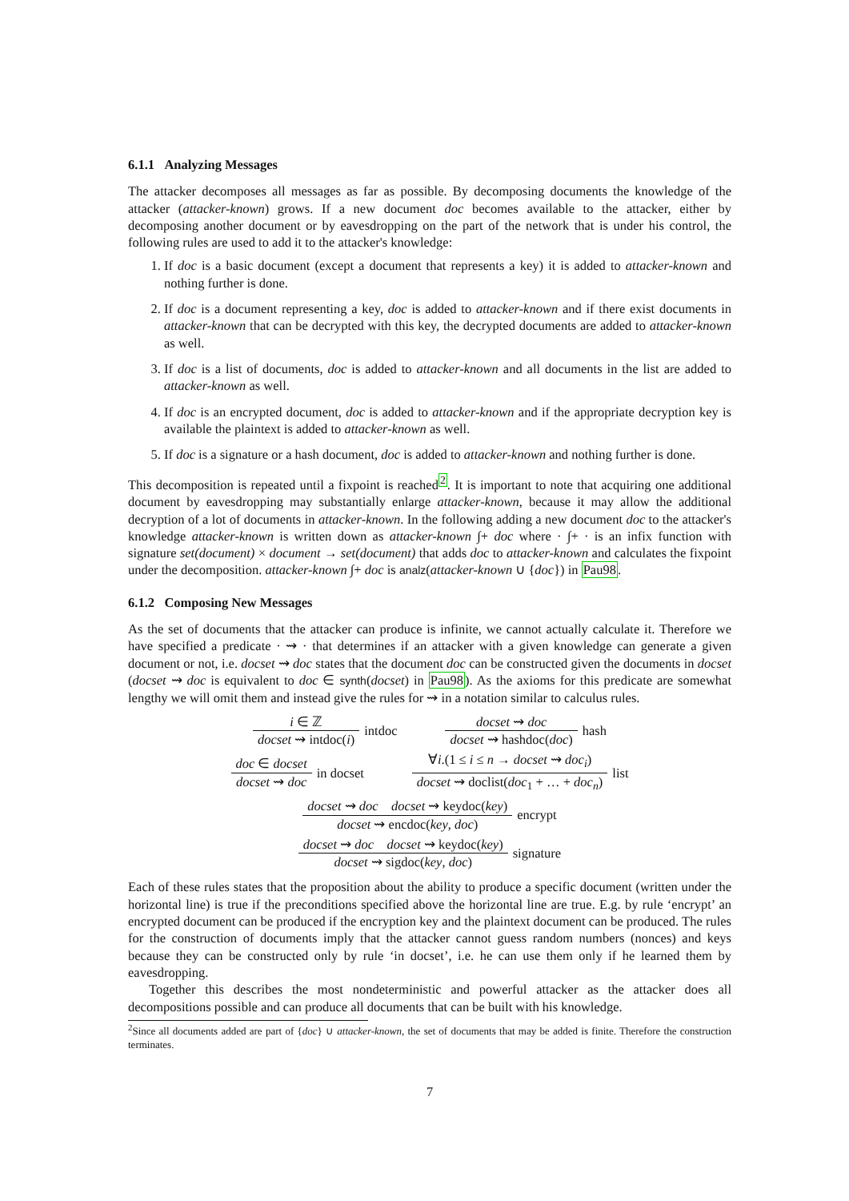6.1.1 Analyzing Messages
The attacker decomposes all messages as far as possible. By decomposing documents the knowledge of the attacker (attacker-known) grows. If a new document doc becomes available to the attacker, either by decomposing another document or by eavesdropping on the part of the network that is under his control, the following rules are used to add it to the attacker's knowledge:
1. If doc is a basic document (except a document that represents a key) it is added to attacker-known and nothing further is done.
2. If doc is a document representing a key, doc is added to attacker-known and if there exist documents in attacker-known that can be decrypted with this key, the decrypted documents are added to attacker-known as well.
3. If doc is a list of documents, doc is added to attacker-known and all documents in the list are added to attacker-known as well.
4. If doc is an encrypted document, doc is added to attacker-known and if the appropriate decryption key is available the plaintext is added to attacker-known as well.
5. If doc is a signature or a hash document, doc is added to attacker-known and nothing further is done.
This decomposition is repeated until a fixpoint is reached<sup>2</sup>. It is important to note that acquiring one additional document by eavesdropping may substantially enlarge attacker-known, because it may allow the additional decryption of a lot of documents in attacker-known. In the following adding a new document doc to the attacker's knowledge attacker-known is written down as attacker-known ∫+ doc where · ∫+ · is an infix function with signature set(document) × document → set(document) that adds doc to attacker-known and calculates the fixpoint under the decomposition. attacker-known ∫+ doc is analz(attacker-known ∪ {doc}) in Pau98.
6.1.2 Composing New Messages
As the set of documents that the attacker can produce is infinite, we cannot actually calculate it. Therefore we have specified a predicate · ⇝ · that determines if an attacker with a given knowledge can generate a given document or not, i.e. docset ⇝ doc states that the document doc can be constructed given the documents in docset (docset ⇝ doc is equivalent to doc ∈ synth(docset) in Pau98). As the axioms for this predicate are somewhat lengthy we will omit them and instead give the rules for ⇝ in a notation similar to calculus rules.
i ∈ ℤ
docset ⇝ intdoc(i)
intdoc
docset ⇝ doc
docset ⇝ hashdoc(doc)
hash
doc ∈ docset
docset ⇝ doc
in docset
∀i.(1 ≤ i ≤ n → docset ⇝ doc<sub>i</sub>)
docset ⇝ doclist(doc<sub>1</sub> + … + doc<sub>n</sub>)
list
docset ⇝ doc docset ⇝ keydoc(key)
docset ⇝ encdoc(key, doc)
encrypt
docset ⇝ doc docset ⇝ keydoc(key)
docset ⇝ sigdoc(key, doc)
signature
Each of these rules states that the proposition about the ability to produce a specific document (written under the horizontal line) is true if the preconditions specified above the horizontal line are true. E.g. by rule ‘encrypt’ an encrypted document can be produced if the encryption key and the plaintext document can be produced. The rules for the construction of documents imply that the attacker cannot guess random numbers (nonces) and keys because they can be constructed only by rule ‘in docset’, i.e. he can use them only if he learned them by eavesdropping.
Together this describes the most nondeterministic and powerful attacker as the attacker does all decompositions possible and can produce all documents that can be built with his knowledge.
<sup>2</sup> Since all documents added are part of {doc} ∪ attacker-known, the set of documents that may be added is finite. Therefore the construction terminates.
7